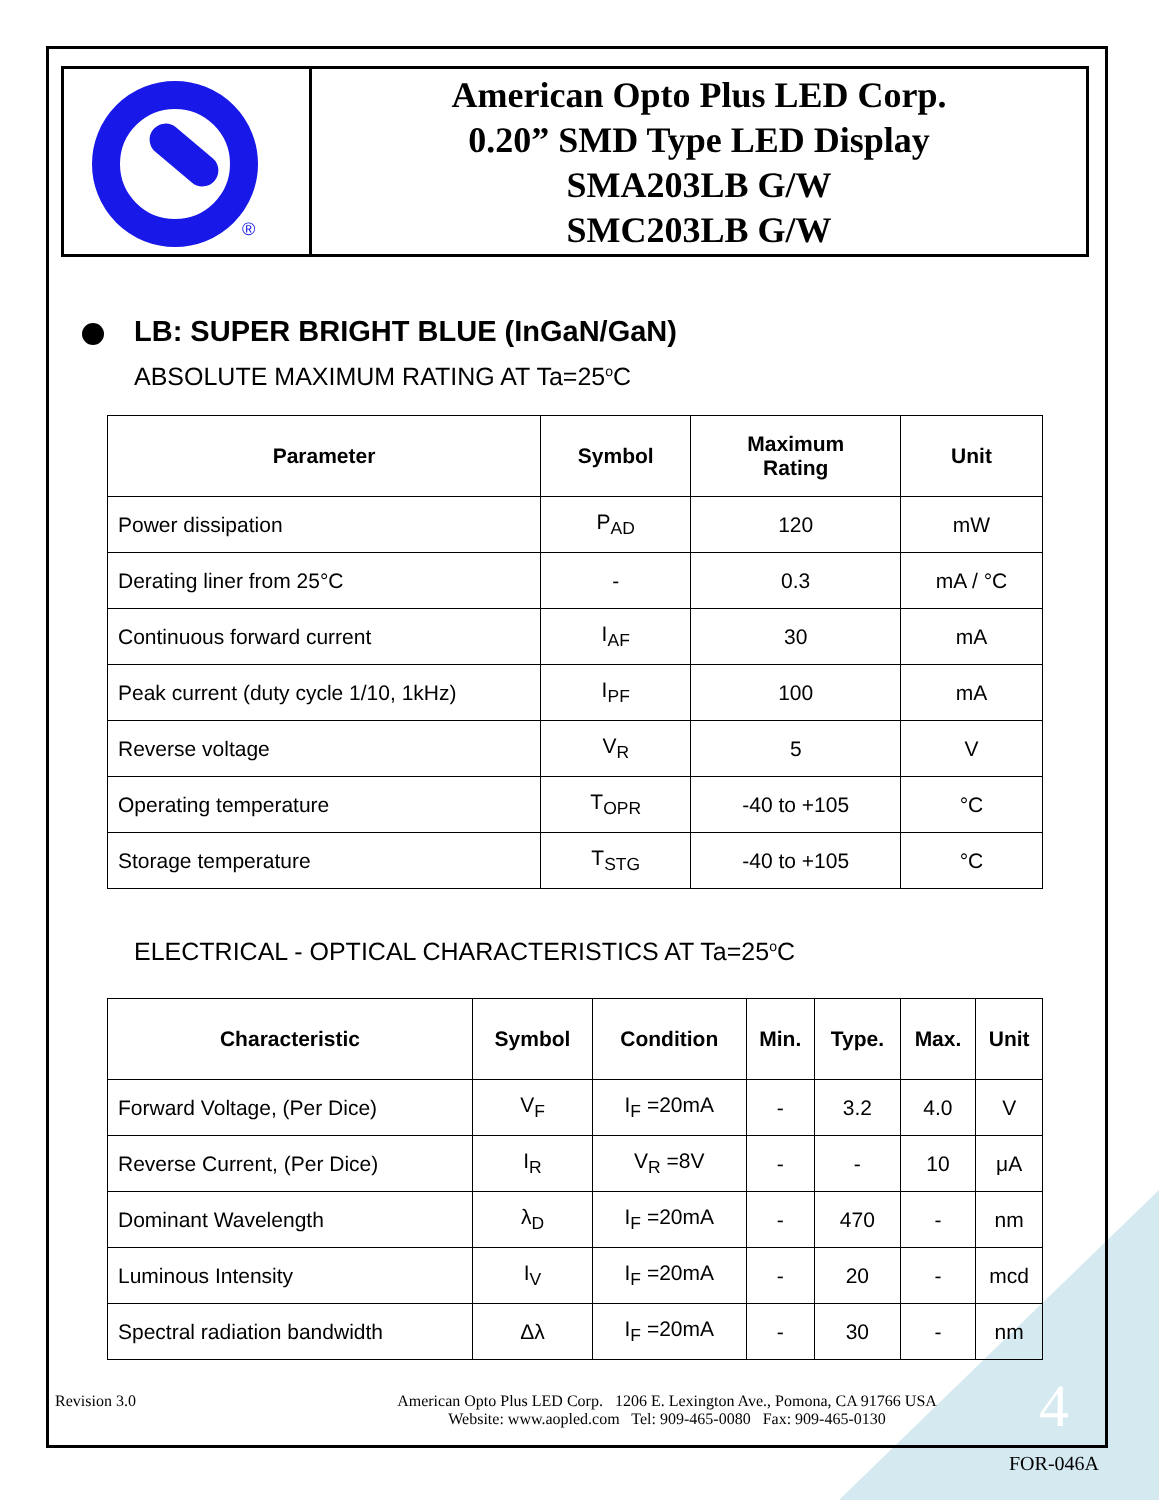®
American Opto Plus LED Corp.
0.20” SMD Type LED Display
SMA203LB G/W
SMC203LB G/W
LB: SUPER BRIGHT BLUE (InGaN/GaN)
ABSOLUTE MAXIMUM RATING AT Ta=25<sup>o</sup>C
| Parameter | Symbol | Maximum Rating | Unit |
| --- | --- | --- | --- |
| Power dissipation | P<sub>AD</sub> | 120 | mW |
| Derating liner from 25°C | - | 0.3 | mA / °C |
| Continuous forward current | I<sub>AF</sub> | 30 | mA |
| Peak current (duty cycle 1/10, 1kHz) | I<sub>PF</sub> | 100 | mA |
| Reverse voltage | V<sub>R</sub> | 5 | V |
| Operating temperature | T<sub>OPR</sub> | -40 to +105 | °C |
| Storage temperature | T<sub>STG</sub> | -40 to +105 | °C |
ELECTRICAL - OPTICAL CHARACTERISTICS AT Ta=25<sup>o</sup>C
| Characteristic | Symbol | Condition | Min. | Type. | Max. | Unit |
| --- | --- | --- | --- | --- | --- | --- |
| Forward Voltage, (Per Dice) | V<sub>F</sub> | I<sub>F</sub> =20mA | - | 3.2 | 4.0 | V |
| Reverse Current, (Per Dice) | I<sub>R</sub> | V<sub>R</sub> =8V | - | - | 10 | μA |
| Dominant Wavelength | λ<sub>D</sub> | I<sub>F</sub> =20mA | - | 470 | - | nm |
| Luminous Intensity | I<sub>V</sub> | I<sub>F</sub> =20mA | - | 20 | - | mcd |
| Spectral radiation bandwidth | Δλ | I<sub>F</sub> =20mA | - | 30 | - | nm |
Revision 3.0 American Opto Plus LED Corp. 1206 E. Lexington Ave., Pomona, CA 91766 USA
Website: www.aopled.com Tel: 909-465-0080 Fax: 909-465-0130 4
FOR-046A